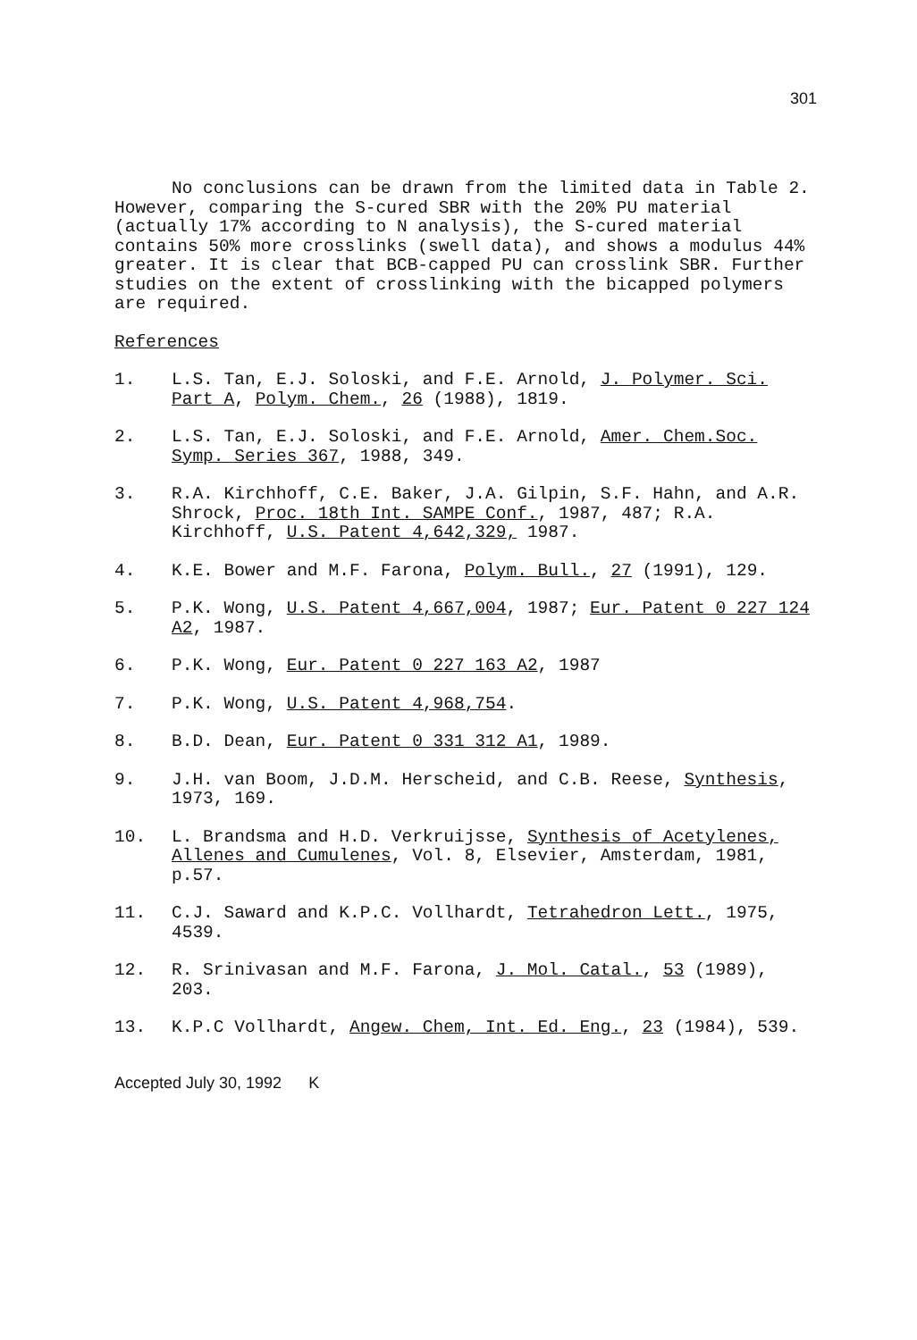301
No conclusions can be drawn from the limited data in Table 2. However, comparing the S-cured SBR with the 20% PU material (actually 17% according to N analysis), the S-cured material contains 50% more crosslinks (swell data), and shows a modulus 44% greater. It is clear that BCB-capped PU can crosslink SBR. Further studies on the extent of crosslinking with the bicapped polymers are required.
References
1. L.S. Tan, E.J. Soloski, and F.E. Arnold, J. Polymer. Sci. Part A, Polym. Chem., 26 (1988), 1819.
2. L.S. Tan, E.J. Soloski, and F.E. Arnold, Amer. Chem.Soc. Symp. Series 367, 1988, 349.
3. R.A. Kirchhoff, C.E. Baker, J.A. Gilpin, S.F. Hahn, and A.R. Shrock, Proc. 18th Int. SAMPE Conf., 1987, 487; R.A. Kirchhoff, U.S. Patent 4,642,329, 1987.
4. K.E. Bower and M.F. Farona, Polym. Bull., 27 (1991), 129.
5. P.K. Wong, U.S. Patent 4,667,004, 1987; Eur. Patent 0 227 124 A2, 1987.
6. P.K. Wong, Eur. Patent 0 227 163 A2, 1987
7. P.K. Wong, U.S. Patent 4,968,754.
8. B.D. Dean, Eur. Patent 0 331 312 A1, 1989.
9. J.H. van Boom, J.D.M. Herscheid, and C.B. Reese, Synthesis, 1973, 169.
10. L. Brandsma and H.D. Verkruijsse, Synthesis of Acetylenes, Allenes and Cumulenes, Vol. 8, Elsevier, Amsterdam, 1981, p.57.
11. C.J. Saward and K.P.C. Vollhardt, Tetrahedron Lett., 1975, 4539.
12. R. Srinivasan and M.F. Farona, J. Mol. Catal., 53 (1989), 203.
13. K.P.C Vollhardt, Angew. Chem, Int. Ed. Eng., 23 (1984), 539.
Accepted July 30, 1992 K